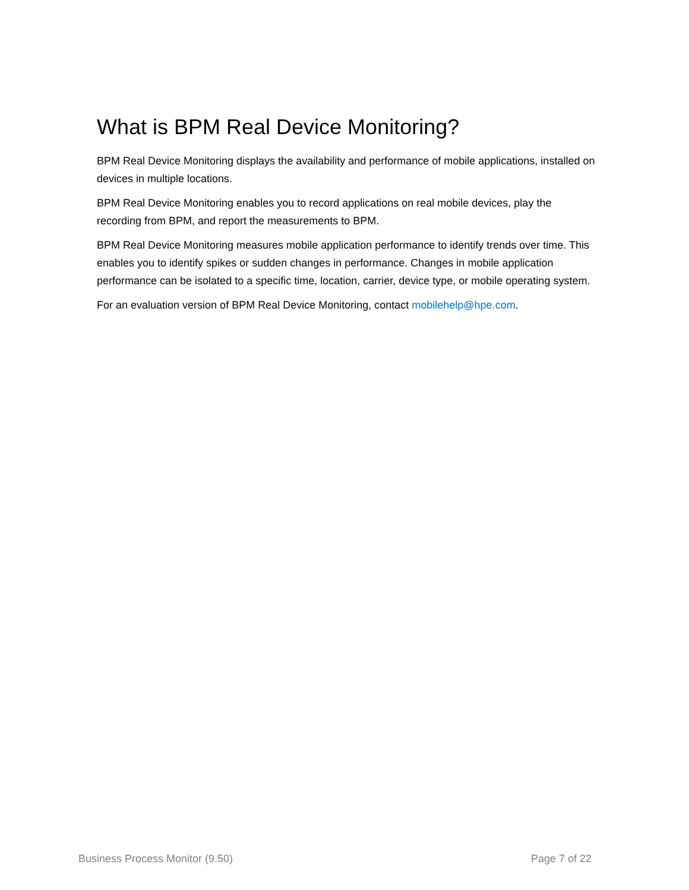What is BPM Real Device Monitoring?
BPM Real Device Monitoring displays the availability and performance of mobile applications, installed on devices in multiple locations.
BPM Real Device Monitoring enables you to record applications on real mobile devices, play the recording from BPM, and report the measurements to BPM.
BPM Real Device Monitoring measures mobile application performance to identify trends over time. This enables you to identify spikes or sudden changes in performance. Changes in mobile application performance can be isolated to a specific time, location, carrier, device type, or mobile operating system.
For an evaluation version of BPM Real Device Monitoring, contact mobilehelp@hpe.com.
Business Process Monitor (9.50) Page 7 of 22